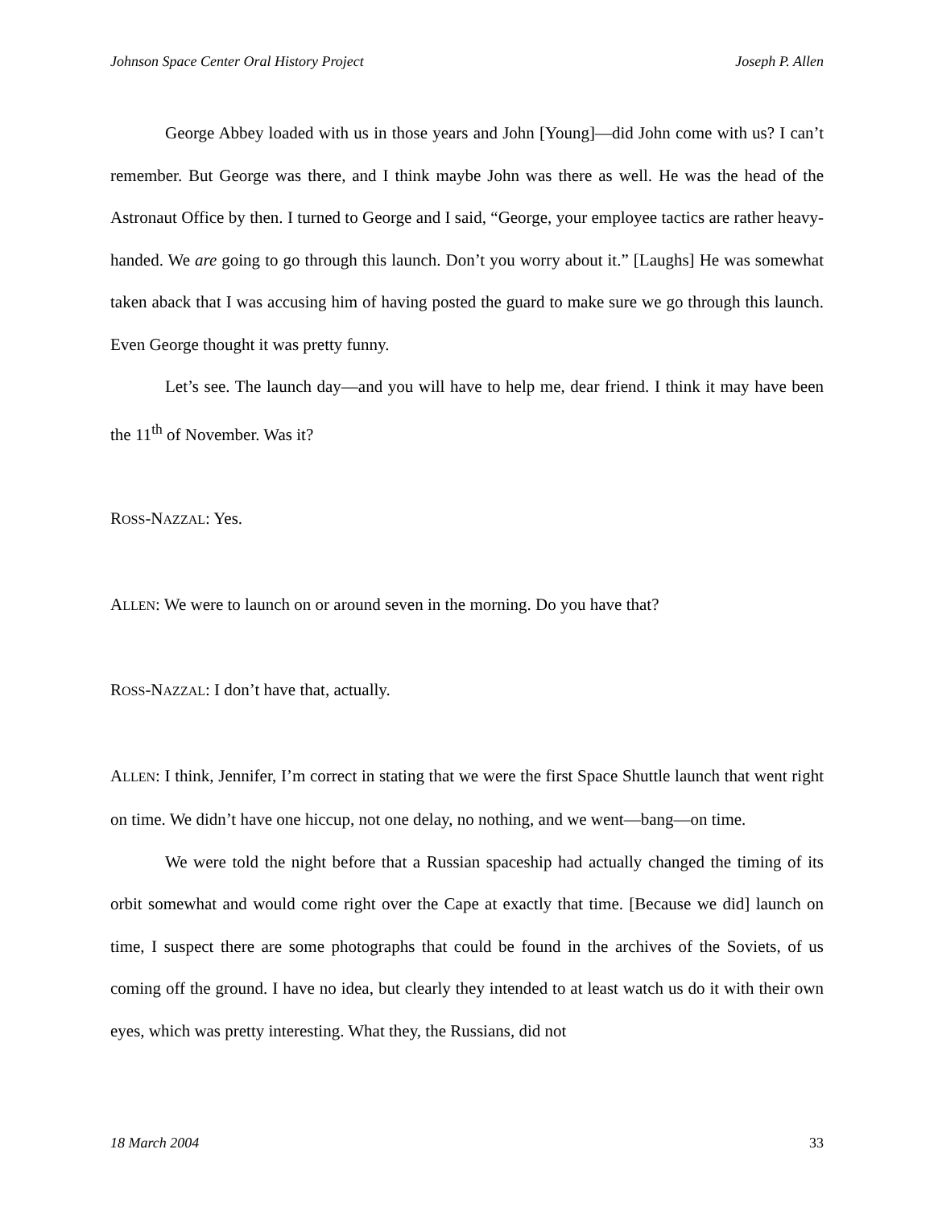Johnson Space Center Oral History Project Joseph P. Allen
George Abbey loaded with us in those years and John [Young]—did John come with us? I can’t remember. But George was there, and I think maybe John was there as well. He was the head of the Astronaut Office by then. I turned to George and I said, “George, your employee tactics are rather heavy-handed. We are going to go through this launch. Don’t you worry about it.” [Laughs] He was somewhat taken aback that I was accusing him of having posted the guard to make sure we go through this launch. Even George thought it was pretty funny.
Let’s see. The launch day—and you will have to help me, dear friend. I think it may have been the 11<sup>th</sup> of November. Was it?
ROSS-NAZZAL: Yes.
ALLEN: We were to launch on or around seven in the morning. Do you have that?
ROSS-NAZZAL: I don’t have that, actually.
ALLEN: I think, Jennifer, I’m correct in stating that we were the first Space Shuttle launch that went right on time. We didn’t have one hiccup, not one delay, no nothing, and we went—bang—on time.
We were told the night before that a Russian spaceship had actually changed the timing of its orbit somewhat and would come right over the Cape at exactly that time. [Because we did] launch on time, I suspect there are some photographs that could be found in the archives of the Soviets, of us coming off the ground. I have no idea, but clearly they intended to at least watch us do it with their own eyes, which was pretty interesting. What they, the Russians, did not
18 March 2004 33